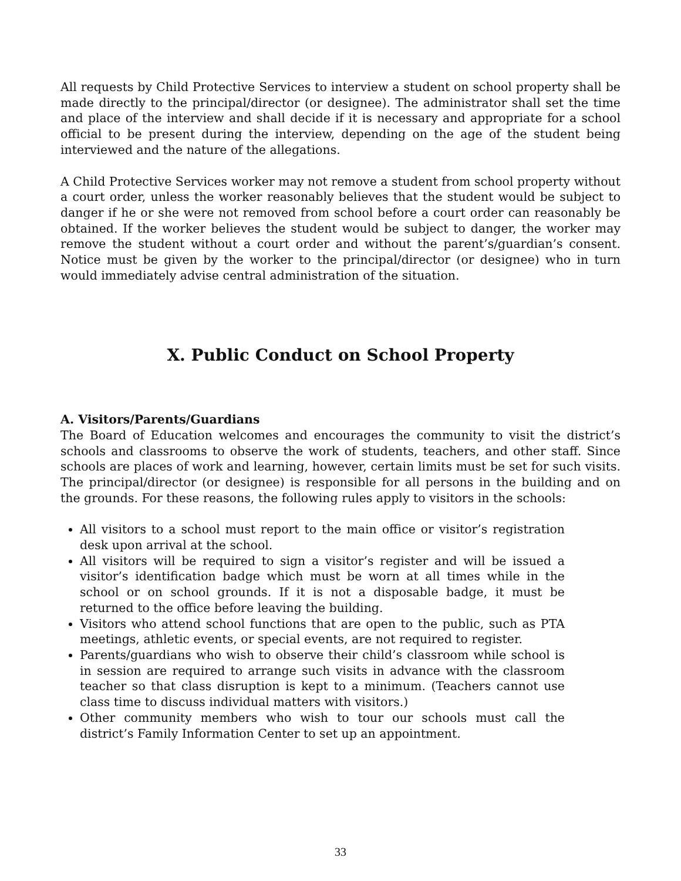All requests by Child Protective Services to interview a student on school property shall be made directly to the principal/director (or designee). The administrator shall set the time and place of the interview and shall decide if it is necessary and appropriate for a school official to be present during the interview, depending on the age of the student being interviewed and the nature of the allegations.
A Child Protective Services worker may not remove a student from school property without a court order, unless the worker reasonably believes that the student would be subject to danger if he or she were not removed from school before a court order can reasonably be obtained. If the worker believes the student would be subject to danger, the worker may remove the student without a court order and without the parent’s/guardian’s consent. Notice must be given by the worker to the principal/director (or designee) who in turn would immediately advise central administration of the situation.
X. Public Conduct on School Property
A. Visitors/Parents/Guardians
The Board of Education welcomes and encourages the community to visit the district’s schools and classrooms to observe the work of students, teachers, and other staff. Since schools are places of work and learning, however, certain limits must be set for such visits. The principal/director (or designee) is responsible for all persons in the building and on the grounds. For these reasons, the following rules apply to visitors in the schools:
All visitors to a school must report to the main office or visitor’s registration desk upon arrival at the school.
All visitors will be required to sign a visitor’s register and will be issued a visitor’s identification badge which must be worn at all times while in the school or on school grounds. If it is not a disposable badge, it must be returned to the office before leaving the building.
Visitors who attend school functions that are open to the public, such as PTA meetings, athletic events, or special events, are not required to register.
Parents/guardians who wish to observe their child’s classroom while school is in session are required to arrange such visits in advance with the classroom teacher so that class disruption is kept to a minimum. (Teachers cannot use class time to discuss individual matters with visitors.)
Other community members who wish to tour our schools must call the district’s Family Information Center to set up an appointment.
33